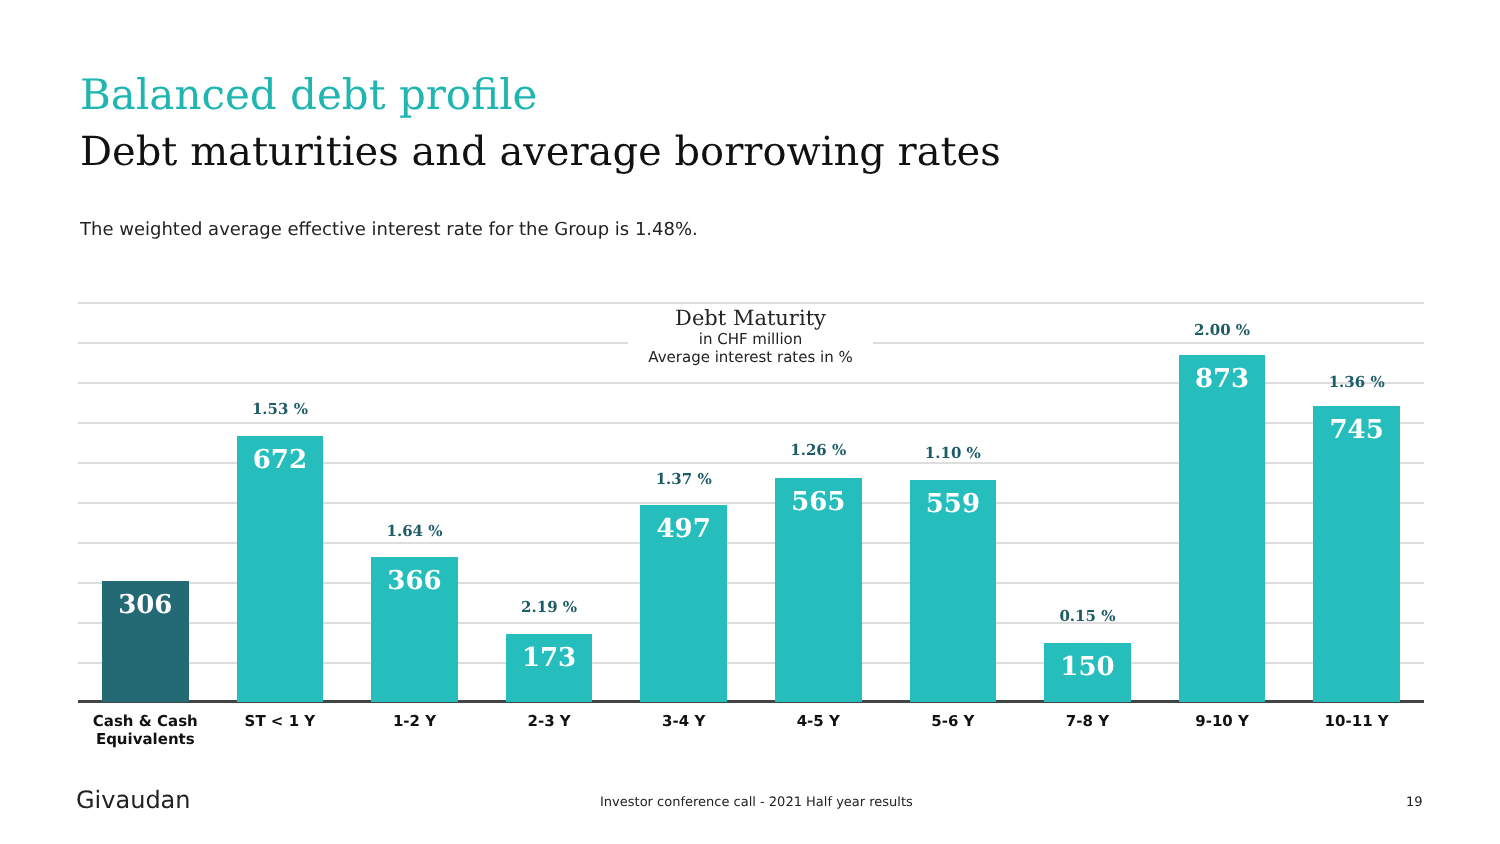Balanced debt profile
Debt maturities and average borrowing rates
The weighted average effective interest rate for the Group is 1.48%.
Debt Maturity
in CHF million
Average interest rates in %
306
Cash & Cash
Equivalents
1.53 %
672
ST < 1 Y
1.64 %
366
1-2 Y
2.19 %
173
2-3 Y
1.37 %
497
3-4 Y
1.26 %
565
4-5 Y
1.10 %
559
5-6 Y
0.15 %
150
7-8 Y
2.00 %
873
9-10 Y
1.36 %
745
10-11 Y
Givaudan
Investor conference call - 2021 Half year results
19